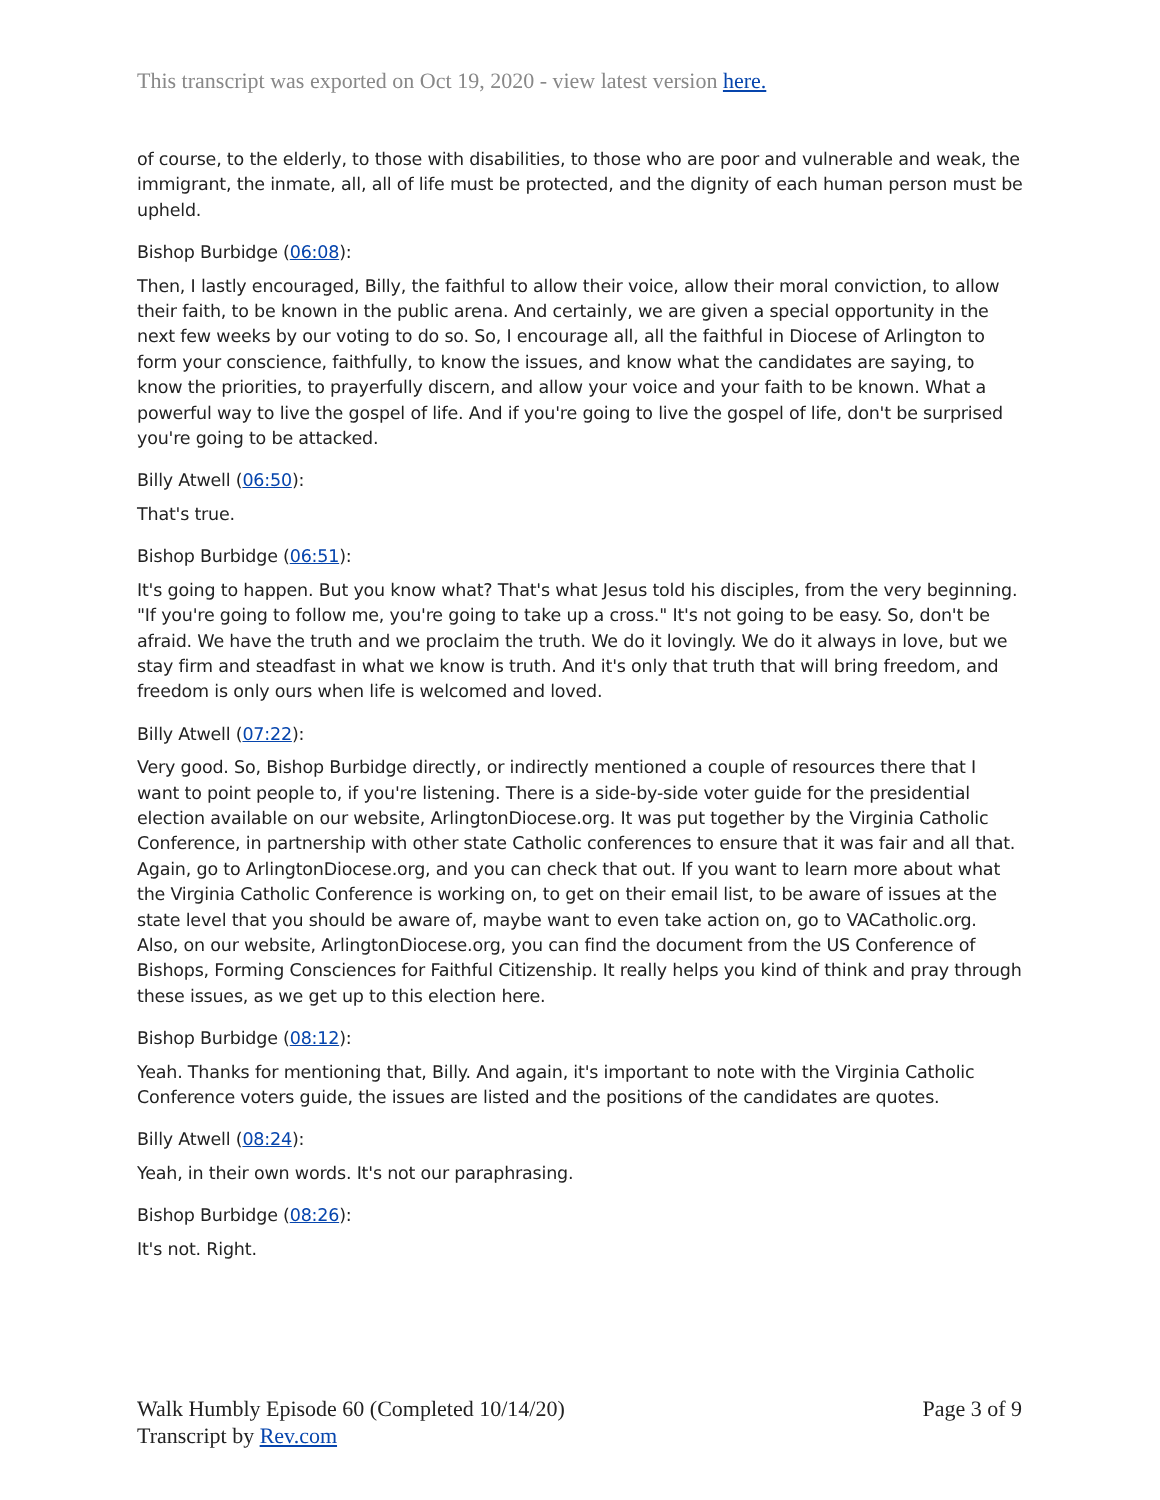This transcript was exported on Oct 19, 2020 - view latest version here.
of course, to the elderly, to those with disabilities, to those who are poor and vulnerable and weak, the immigrant, the inmate, all, all of life must be protected, and the dignity of each human person must be upheld.
Bishop Burbidge (06:08):
Then, I lastly encouraged, Billy, the faithful to allow their voice, allow their moral conviction, to allow their faith, to be known in the public arena. And certainly, we are given a special opportunity in the next few weeks by our voting to do so. So, I encourage all, all the faithful in Diocese of Arlington to form your conscience, faithfully, to know the issues, and know what the candidates are saying, to know the priorities, to prayerfully discern, and allow your voice and your faith to be known. What a powerful way to live the gospel of life. And if you're going to live the gospel of life, don't be surprised you're going to be attacked.
Billy Atwell (06:50):
That's true.
Bishop Burbidge (06:51):
It's going to happen. But you know what? That's what Jesus told his disciples, from the very beginning. "If you're going to follow me, you're going to take up a cross." It's not going to be easy. So, don't be afraid. We have the truth and we proclaim the truth. We do it lovingly. We do it always in love, but we stay firm and steadfast in what we know is truth. And it's only that truth that will bring freedom, and freedom is only ours when life is welcomed and loved.
Billy Atwell (07:22):
Very good. So, Bishop Burbidge directly, or indirectly mentioned a couple of resources there that I want to point people to, if you're listening. There is a side-by-side voter guide for the presidential election available on our website, ArlingtonDiocese.org. It was put together by the Virginia Catholic Conference, in partnership with other state Catholic conferences to ensure that it was fair and all that. Again, go to ArlingtonDiocese.org, and you can check that out. If you want to learn more about what the Virginia Catholic Conference is working on, to get on their email list, to be aware of issues at the state level that you should be aware of, maybe want to even take action on, go to VACatholic.org. Also, on our website, ArlingtonDiocese.org, you can find the document from the US Conference of Bishops, Forming Consciences for Faithful Citizenship. It really helps you kind of think and pray through these issues, as we get up to this election here.
Bishop Burbidge (08:12):
Yeah. Thanks for mentioning that, Billy. And again, it's important to note with the Virginia Catholic Conference voters guide, the issues are listed and the positions of the candidates are quotes.
Billy Atwell (08:24):
Yeah, in their own words. It's not our paraphrasing.
Bishop Burbidge (08:26):
It's not. Right.
Walk Humbly Episode 60 (Completed 10/14/20)
Transcript by Rev.com
Page 3 of 9